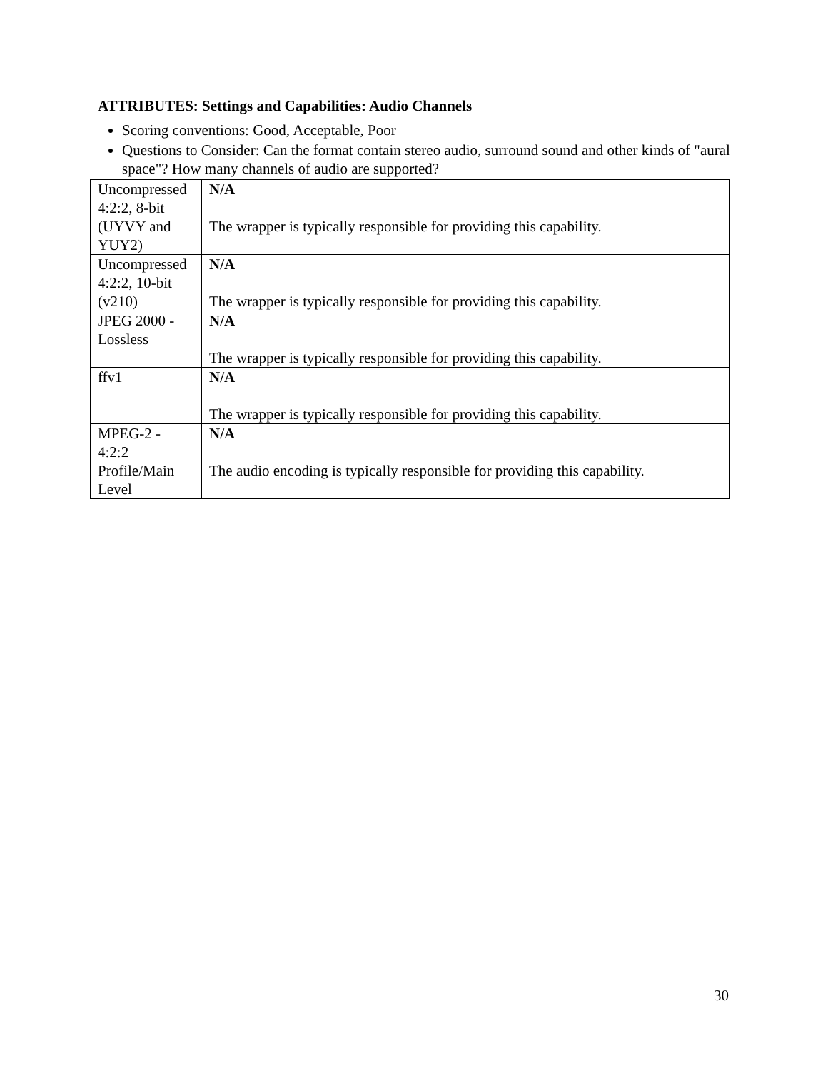ATTRIBUTES: Settings and Capabilities: Audio Channels
Scoring conventions: Good, Acceptable, Poor
Questions to Consider: Can the format contain stereo audio, surround sound and other kinds of "aural space"? How many channels of audio are supported?
| Uncompressed 4:2:2, 8-bit (UYVY and YUY2) | N/A The wrapper is typically responsible for providing this capability. |
| Uncompressed 4:2:2, 10-bit (v210) | N/A The wrapper is typically responsible for providing this capability. |
| JPEG 2000 - Lossless | N/A The wrapper is typically responsible for providing this capability. |
| ffv1 | N/A The wrapper is typically responsible for providing this capability. |
| MPEG-2 - 4:2:2 Profile/Main Level | N/A The audio encoding is typically responsible for providing this capability. |
30